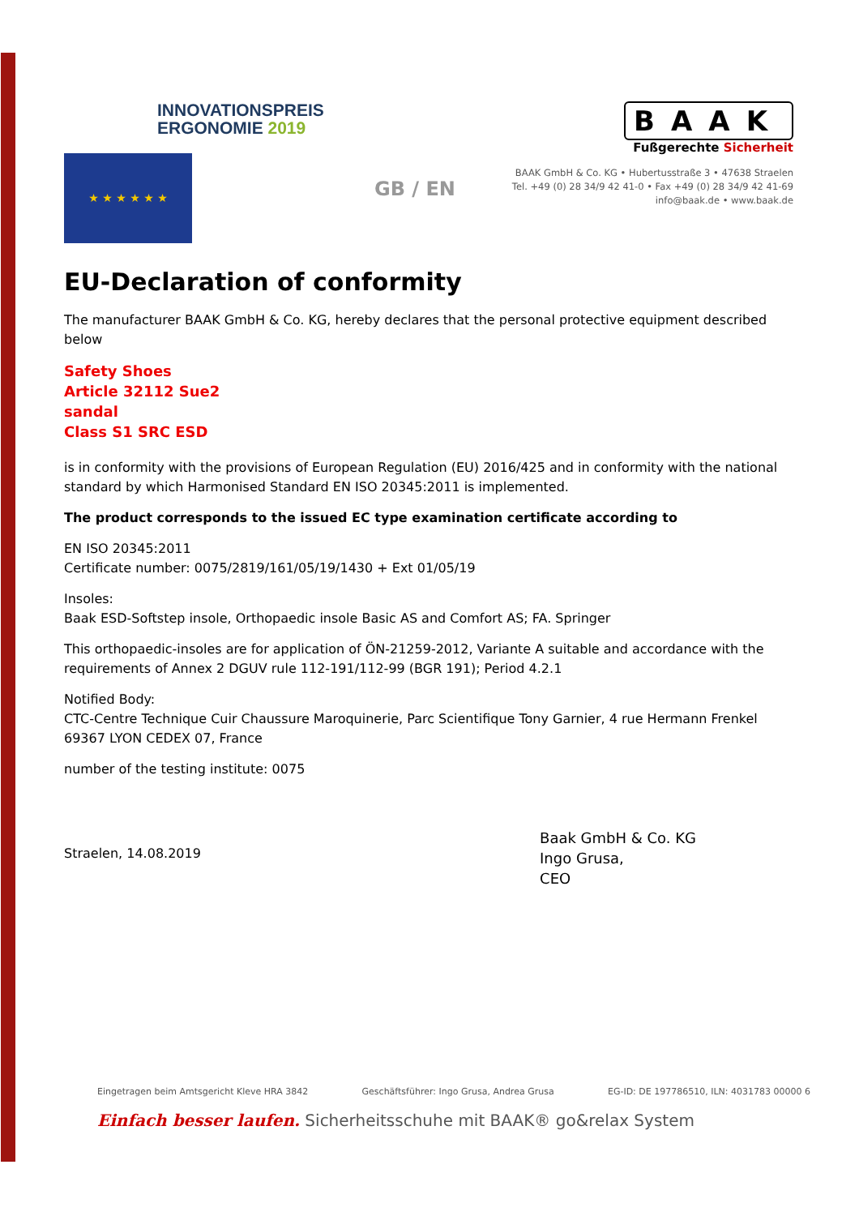INNOVATIONSPREIS
ERGONOMIE 2019
★ ★ ★ ★ ★ ★
GB / EN
BAAK
Fußgerechte Sicherheit
BAAK GmbH & Co. KG • Hubertusstraße 3 • 47638 Straelen
Tel. +49 (0) 28 34/9 42 41-0 • Fax +49 (0) 28 34/9 42 41-69
info@baak.de • www.baak.de
EU-Declaration of conformity
The manufacturer BAAK GmbH & Co. KG, hereby declares that the personal protective equipment described below
Safety Shoes
Article 32112 Sue2
sandal
Class S1 SRC ESD
is in conformity with the provisions of European Regulation (EU) 2016/425 and in conformity with the national standard by which Harmonised Standard EN ISO 20345:2011 is implemented.
The product corresponds to the issued EC type examination certificate according to
EN ISO 20345:2011
Certificate number: 0075/2819/161/05/19/1430 + Ext 01/05/19
Insoles:
Baak ESD-Softstep insole, Orthopaedic insole Basic AS and Comfort AS; FA. Springer
This orthopaedic-insoles are for application of ÖN-21259-2012, Variante A suitable and accordance with the requirements of Annex 2 DGUV rule 112-191/112-99 (BGR 191); Period 4.2.1
Notified Body:
CTC-Centre Technique Cuir Chaussure Maroquinerie, Parc Scientifique Tony Garnier, 4 rue Hermann Frenkel 69367 LYON CEDEX 07, France
number of the testing institute: 0075
Straelen, 14.08.2019
Baak GmbH & Co. KG
Ingo Grusa,
CEO
Eingetragen beim Amtsgericht Kleve HRA 3842 Geschäftsführer: Ingo Grusa, Andrea Grusa EG-ID: DE 197786510, ILN: 4031783 00000 6
Einfach besser laufen. Sicherheitsschuhe mit BAAK® go&relax System